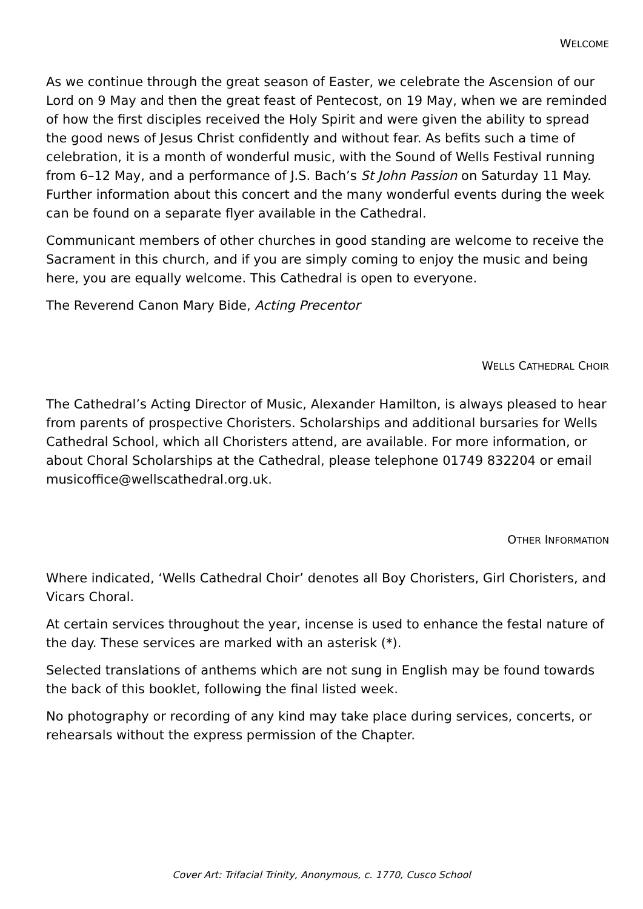WELCOME
As we continue through the great season of Easter, we celebrate the Ascension of our Lord on 9 May and then the great feast of Pentecost, on 19 May, when we are reminded of how the first disciples received the Holy Spirit and were given the ability to spread the good news of Jesus Christ confidently and without fear. As befits such a time of celebration, it is a month of wonderful music, with the Sound of Wells Festival running from 6–12 May, and a performance of J.S. Bach’s St John Passion on Saturday 11 May. Further information about this concert and the many wonderful events during the week can be found on a separate flyer available in the Cathedral.
Communicant members of other churches in good standing are welcome to receive the Sacrament in this church, and if you are simply coming to enjoy the music and being here, you are equally welcome. This Cathedral is open to everyone.
The Reverend Canon Mary Bide, Acting Precentor
WELLS CATHEDRAL CHOIR
The Cathedral’s Acting Director of Music, Alexander Hamilton, is always pleased to hear from parents of prospective Choristers. Scholarships and additional bursaries for Wells Cathedral School, which all Choristers attend, are available. For more information, or about Choral Scholarships at the Cathedral, please telephone 01749 832204 or email musicoffice@wellscathedral.org.uk.
OTHER INFORMATION
Where indicated, ‘Wells Cathedral Choir’ denotes all Boy Choristers, Girl Choristers, and Vicars Choral.
At certain services throughout the year, incense is used to enhance the festal nature of the day. These services are marked with an asterisk (*).
Selected translations of anthems which are not sung in English may be found towards the back of this booklet, following the final listed week.
No photography or recording of any kind may take place during services, concerts, or rehearsals without the express permission of the Chapter.
Cover Art: Trifacial Trinity, Anonymous, c. 1770, Cusco School